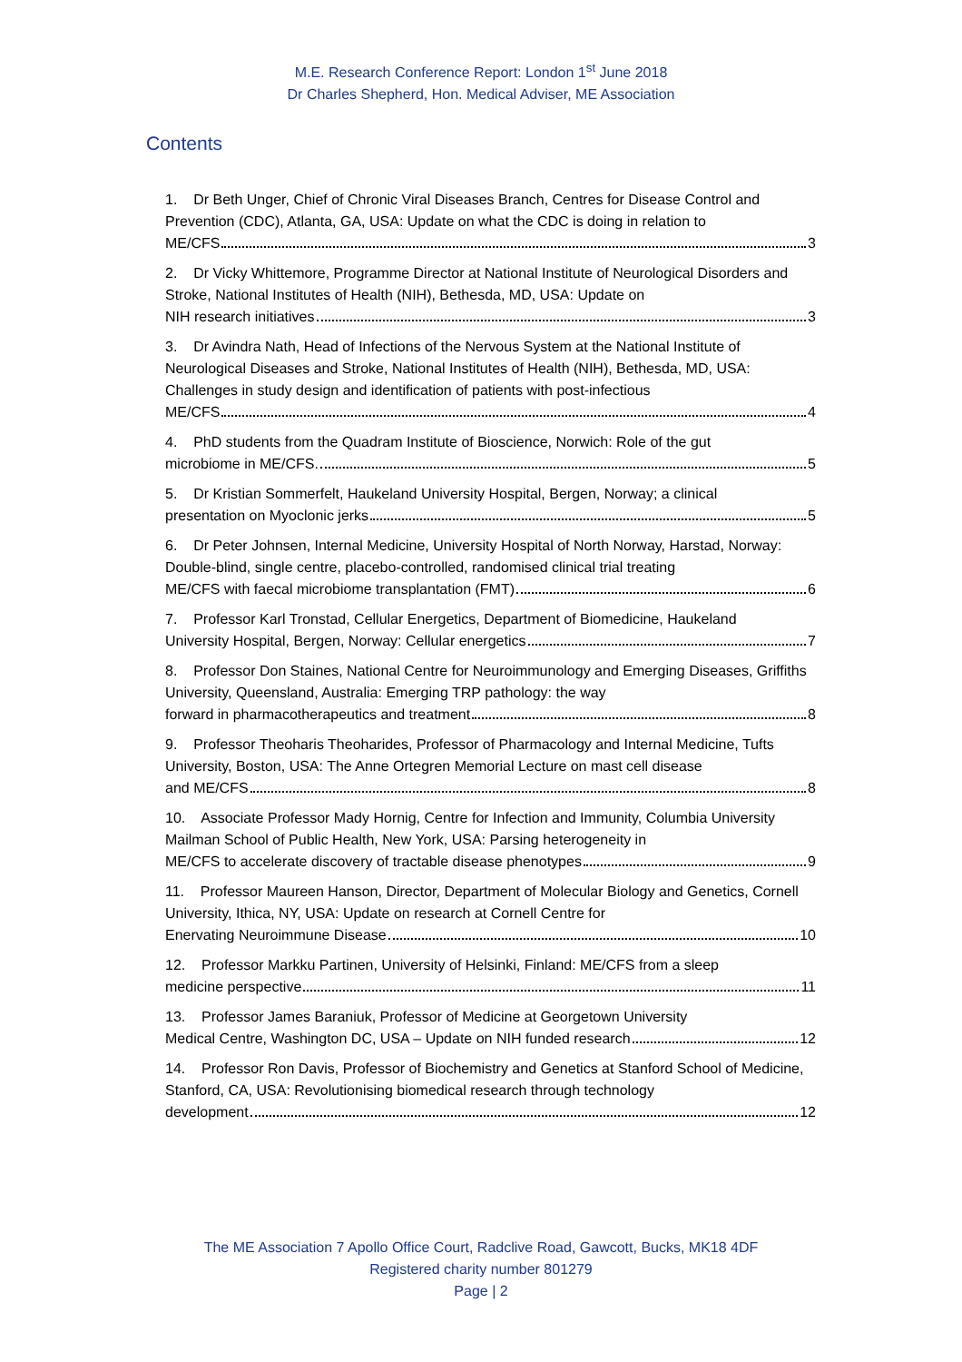M.E. Research Conference Report: London 1<sup>st</sup> June 2018
Dr Charles Shepherd, Hon. Medical Adviser, ME Association
Contents
1. Dr Beth Unger, Chief of Chronic Viral Diseases Branch, Centres for Disease Control and Prevention (CDC), Atlanta, GA, USA: Update on what the CDC is doing in relation to
ME/CFS 3
2. Dr Vicky Whittemore, Programme Director at National Institute of Neurological Disorders and Stroke, National Institutes of Health (NIH), Bethesda, MD, USA: Update on
NIH research initiatives 3
3. Dr Avindra Nath, Head of Infections of the Nervous System at the National Institute of Neurological Diseases and Stroke, National Institutes of Health (NIH), Bethesda, MD, USA: Challenges in study design and identification of patients with post-infectious
ME/CFS 4
4. PhD students from the Quadram Institute of Bioscience, Norwich: Role of the gut
microbiome in ME/CFS. 5
5. Dr Kristian Sommerfelt, Haukeland University Hospital, Bergen, Norway; a clinical
presentation on Myoclonic jerks 5
6. Dr Peter Johnsen, Internal Medicine, University Hospital of North Norway, Harstad, Norway: Double-blind, single centre, placebo-controlled, randomised clinical trial treating
ME/CFS with faecal microbiome transplantation (FMT) 6
7. Professor Karl Tronstad, Cellular Energetics, Department of Biomedicine, Haukeland
University Hospital, Bergen, Norway: Cellular energetics 7
8. Professor Don Staines, National Centre for Neuroimmunology and Emerging Diseases, Griffiths University, Queensland, Australia: Emerging TRP pathology: the way
forward in pharmacotherapeutics and treatment 8
9. Professor Theoharis Theoharides, Professor of Pharmacology and Internal Medicine, Tufts University, Boston, USA: The Anne Ortegren Memorial Lecture on mast cell disease
and ME/CFS 8
10. Associate Professor Mady Hornig, Centre for Infection and Immunity, Columbia University Mailman School of Public Health, New York, USA: Parsing heterogeneity in
ME/CFS to accelerate discovery of tractable disease phenotypes 9
11. Professor Maureen Hanson, Director, Department of Molecular Biology and Genetics, Cornell University, Ithica, NY, USA: Update on research at Cornell Centre for
Enervating Neuroimmune Disease 10
12. Professor Markku Partinen, University of Helsinki, Finland: ME/CFS from a sleep
medicine perspective 11
13. Professor James Baraniuk, Professor of Medicine at Georgetown University
Medical Centre, Washington DC, USA – Update on NIH funded research 12
14. Professor Ron Davis, Professor of Biochemistry and Genetics at Stanford School of Medicine, Stanford, CA, USA: Revolutionising biomedical research through technology
development 12
The ME Association 7 Apollo Office Court, Radclive Road, Gawcott, Bucks, MK18 4DF
Registered charity number 801279
Page | 2